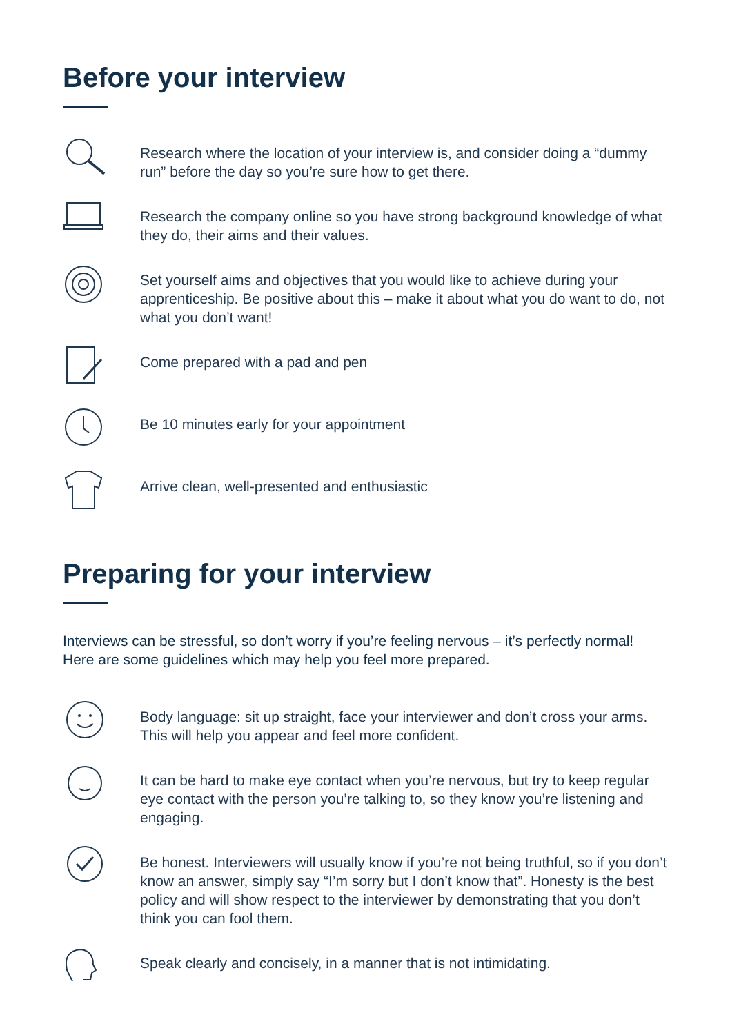Before your interview
Research where the location of your interview is, and consider doing a “dummy run” before the day so you’re sure how to get there.
Research the company online so you have strong background knowledge of what they do, their aims and their values.
Set yourself aims and objectives that you would like to achieve during your apprenticeship. Be positive about this – make it about what you do want to do, not what you don’t want!
Come prepared with a pad and pen
Be 10 minutes early for your appointment
Arrive clean, well-presented and enthusiastic
Preparing for your interview
Interviews can be stressful, so don’t worry if you’re feeling nervous – it’s perfectly normal! Here are some guidelines which may help you feel more prepared.
Body language: sit up straight, face your interviewer and don’t cross your arms. This will help you appear and feel more confident.
It can be hard to make eye contact when you’re nervous, but try to keep regular eye contact with the person you’re talking to, so they know you’re listening and engaging.
Be honest. Interviewers will usually know if you’re not being truthful, so if you don’t know an answer, simply say “I’m sorry but I don’t know that”. Honesty is the best policy and will show respect to the interviewer by demonstrating that you don’t think you can fool them.
Speak clearly and concisely, in a manner that is not intimidating.